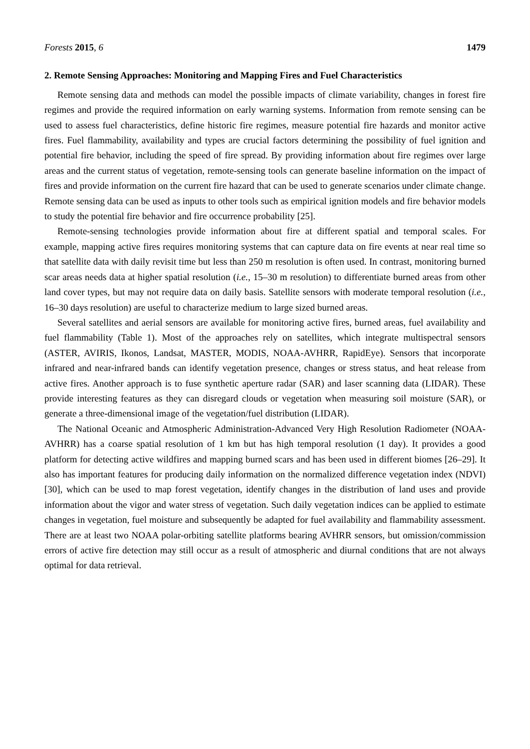Forests 2015, 6 1479
2. Remote Sensing Approaches: Monitoring and Mapping Fires and Fuel Characteristics
Remote sensing data and methods can model the possible impacts of climate variability, changes in forest fire regimes and provide the required information on early warning systems. Information from remote sensing can be used to assess fuel characteristics, define historic fire regimes, measure potential fire hazards and monitor active fires. Fuel flammability, availability and types are crucial factors determining the possibility of fuel ignition and potential fire behavior, including the speed of fire spread. By providing information about fire regimes over large areas and the current status of vegetation, remote-sensing tools can generate baseline information on the impact of fires and provide information on the current fire hazard that can be used to generate scenarios under climate change. Remote sensing data can be used as inputs to other tools such as empirical ignition models and fire behavior models to study the potential fire behavior and fire occurrence probability [25].
Remote-sensing technologies provide information about fire at different spatial and temporal scales. For example, mapping active fires requires monitoring systems that can capture data on fire events at near real time so that satellite data with daily revisit time but less than 250 m resolution is often used. In contrast, monitoring burned scar areas needs data at higher spatial resolution (i.e., 15–30 m resolution) to differentiate burned areas from other land cover types, but may not require data on daily basis. Satellite sensors with moderate temporal resolution (i.e., 16–30 days resolution) are useful to characterize medium to large sized burned areas.
Several satellites and aerial sensors are available for monitoring active fires, burned areas, fuel availability and fuel flammability (Table 1). Most of the approaches rely on satellites, which integrate multispectral sensors (ASTER, AVIRIS, Ikonos, Landsat, MASTER, MODIS, NOAA-AVHRR, RapidEye). Sensors that incorporate infrared and near-infrared bands can identify vegetation presence, changes or stress status, and heat release from active fires. Another approach is to fuse synthetic aperture radar (SAR) and laser scanning data (LIDAR). These provide interesting features as they can disregard clouds or vegetation when measuring soil moisture (SAR), or generate a three-dimensional image of the vegetation/fuel distribution (LIDAR).
The National Oceanic and Atmospheric Administration-Advanced Very High Resolution Radiometer (NOAA-AVHRR) has a coarse spatial resolution of 1 km but has high temporal resolution (1 day). It provides a good platform for detecting active wildfires and mapping burned scars and has been used in different biomes [26–29]. It also has important features for producing daily information on the normalized difference vegetation index (NDVI) [30], which can be used to map forest vegetation, identify changes in the distribution of land uses and provide information about the vigor and water stress of vegetation. Such daily vegetation indices can be applied to estimate changes in vegetation, fuel moisture and subsequently be adapted for fuel availability and flammability assessment. There are at least two NOAA polar-orbiting satellite platforms bearing AVHRR sensors, but omission/commission errors of active fire detection may still occur as a result of atmospheric and diurnal conditions that are not always optimal for data retrieval.